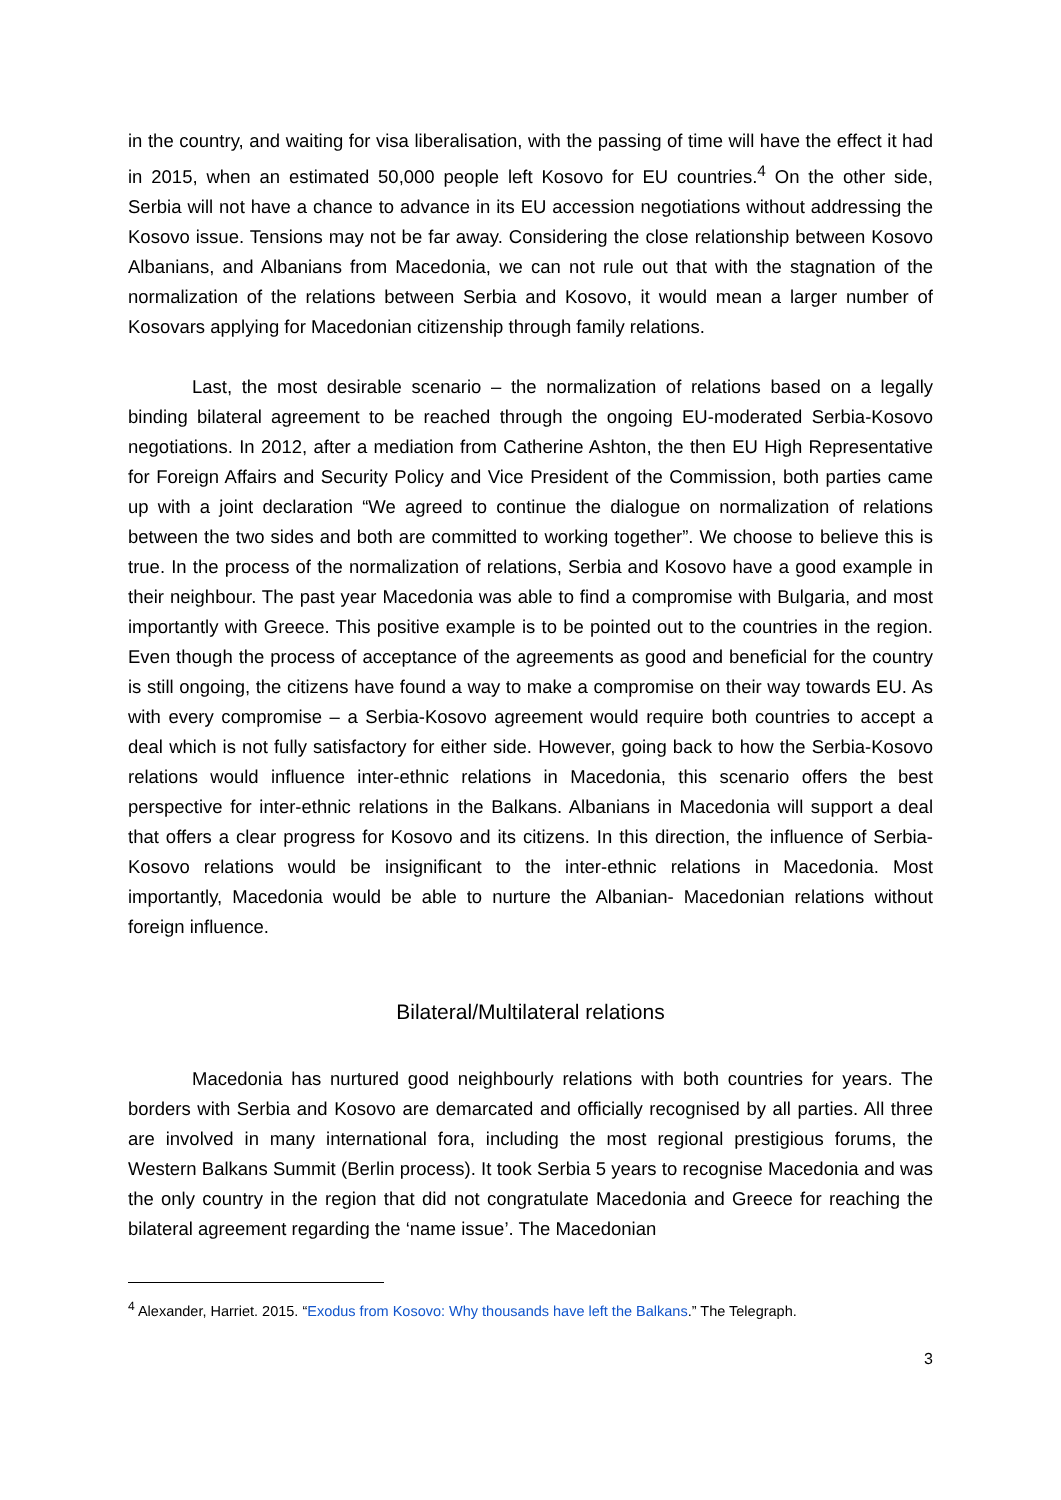in the country, and waiting for visa liberalisation, with the passing of time will have the effect it had in 2015, when an estimated 50,000 people left Kosovo for EU countries.<sup>4</sup> On the other side, Serbia will not have a chance to advance in its EU accession negotiations without addressing the Kosovo issue. Tensions may not be far away. Considering the close relationship between Kosovo Albanians, and Albanians from Macedonia, we can not rule out that with the stagnation of the normalization of the relations between Serbia and Kosovo, it would mean a larger number of Kosovars applying for Macedonian citizenship through family relations.
Last, the most desirable scenario – the normalization of relations based on a legally binding bilateral agreement to be reached through the ongoing EU-moderated Serbia-Kosovo negotiations. In 2012, after a mediation from Catherine Ashton, the then EU High Representative for Foreign Affairs and Security Policy and Vice President of the Commission, both parties came up with a joint declaration “We agreed to continue the dialogue on normalization of relations between the two sides and both are committed to working together”. We choose to believe this is true. In the process of the normalization of relations, Serbia and Kosovo have a good example in their neighbour. The past year Macedonia was able to find a compromise with Bulgaria, and most importantly with Greece. This positive example is to be pointed out to the countries in the region. Even though the process of acceptance of the agreements as good and beneficial for the country is still ongoing, the citizens have found a way to make a compromise on their way towards EU. As with every compromise – a Serbia-Kosovo agreement would require both countries to accept a deal which is not fully satisfactory for either side. However, going back to how the Serbia-Kosovo relations would influence inter-ethnic relations in Macedonia, this scenario offers the best perspective for inter-ethnic relations in the Balkans. Albanians in Macedonia will support a deal that offers a clear progress for Kosovo and its citizens. In this direction, the influence of Serbia-Kosovo relations would be insignificant to the inter-ethnic relations in Macedonia. Most importantly, Macedonia would be able to nurture the Albanian- Macedonian relations without foreign influence.
Bilateral/Multilateral relations
Macedonia has nurtured good neighbourly relations with both countries for years. The borders with Serbia and Kosovo are demarcated and officially recognised by all parties. All three are involved in many international fora, including the most regional prestigious forums, the Western Balkans Summit (Berlin process). It took Serbia 5 years to recognise Macedonia and was the only country in the region that did not congratulate Macedonia and Greece for reaching the bilateral agreement regarding the ‘name issue’. The Macedonian
<sup>4</sup> Alexander, Harriet. 2015. “Exodus from Kosovo: Why thousands have left the Balkans.” The Telegraph.
3